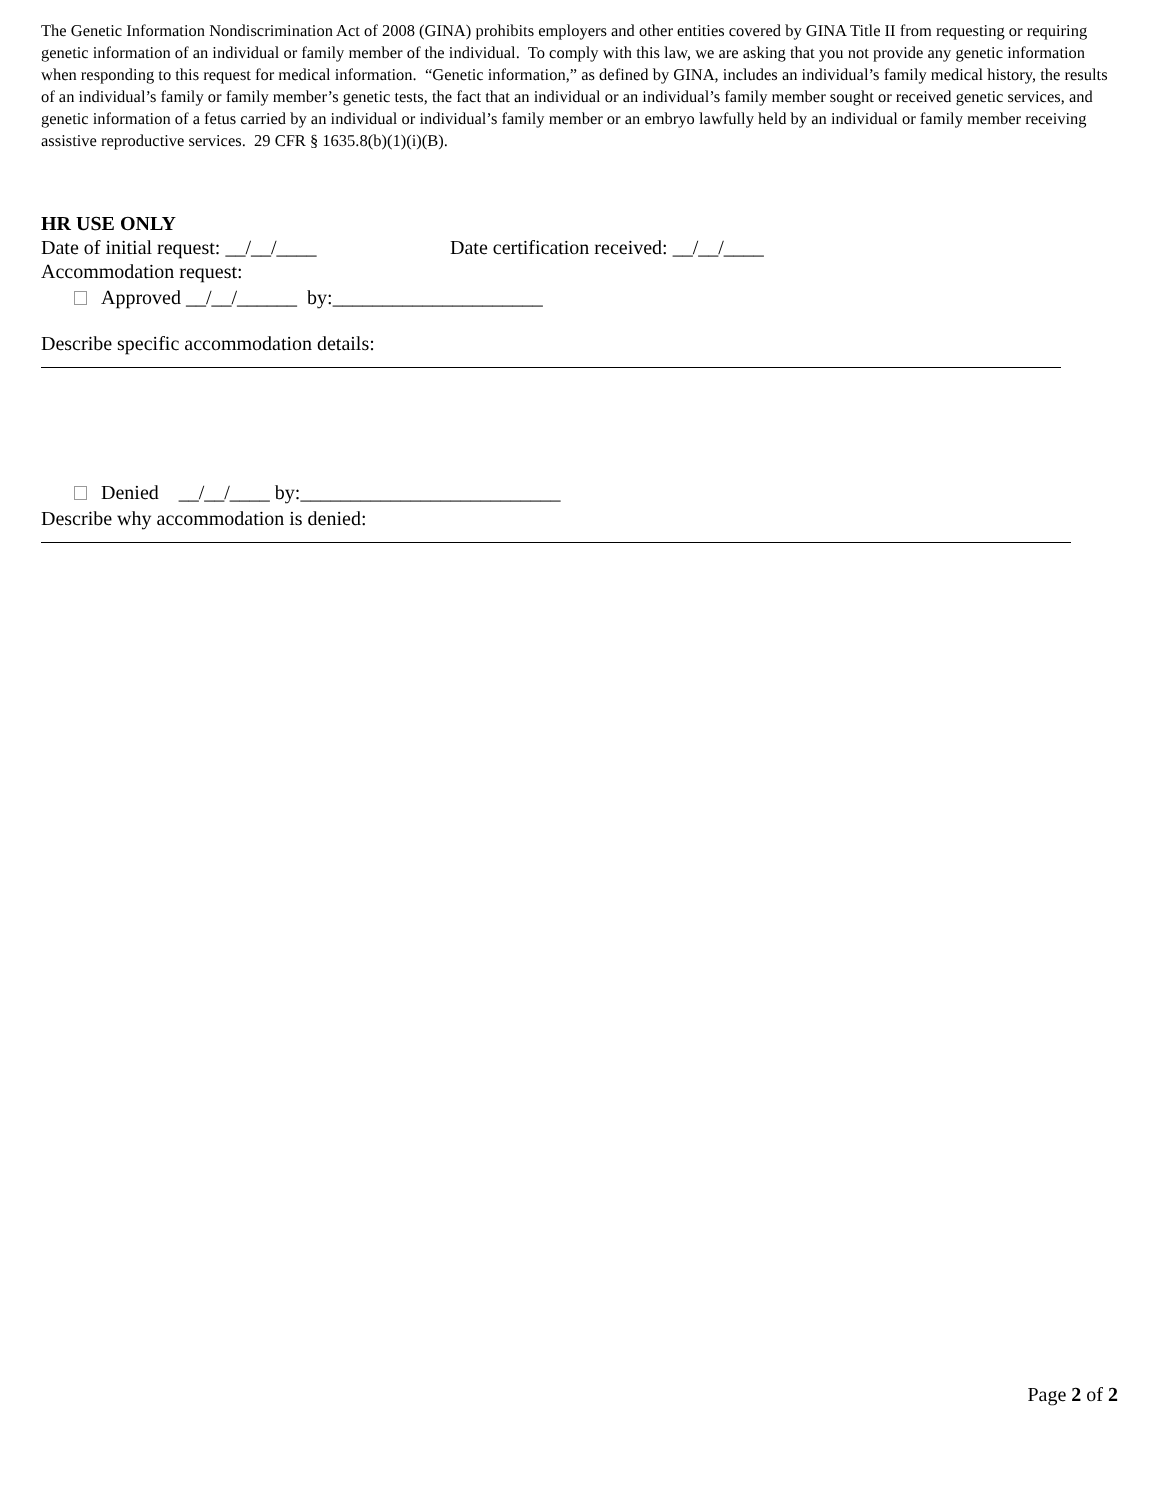The Genetic Information Nondiscrimination Act of 2008 (GINA) prohibits employers and other entities covered by GINA Title II from requesting or requiring genetic information of an individual or family member of the individual. To comply with this law, we are asking that you not provide any genetic information when responding to this request for medical information. “Genetic information,” as defined by GINA, includes an individual’s family medical history, the results of an individual’s family or family member’s genetic tests, the fact that an individual or an individual’s family member sought or received genetic services, and genetic information of a fetus carried by an individual or individual’s family member or an embryo lawfully held by an individual or family member receiving assistive reproductive services. 29 CFR § 1635.8(b)(1)(i)(B).
HR USE ONLY
Date of initial request: __/__/____ Date certification received: __/__/____
Accommodation request:
Approved __/__/______ by:_____________________
Describe specific accommodation details:
Denied __/__/____ by:__________________________
Describe why accommodation is denied:
Page 2 of 2